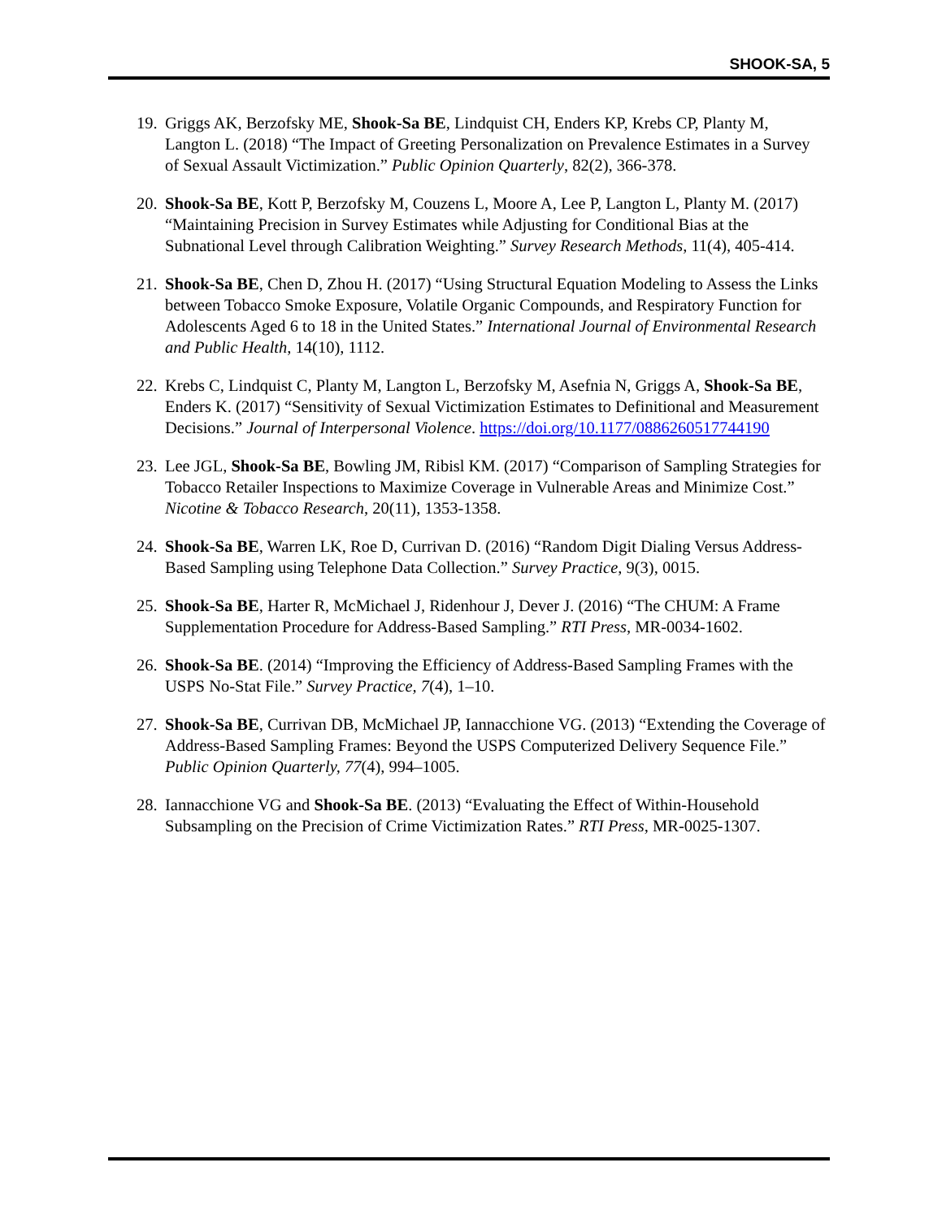SHOOK-SA, 5
19. Griggs AK, Berzofsky ME, Shook-Sa BE, Lindquist CH, Enders KP, Krebs CP, Planty M, Langton L. (2018) “The Impact of Greeting Personalization on Prevalence Estimates in a Survey of Sexual Assault Victimization.” Public Opinion Quarterly, 82(2), 366-378.
20. Shook-Sa BE, Kott P, Berzofsky M, Couzens L, Moore A, Lee P, Langton L, Planty M. (2017) “Maintaining Precision in Survey Estimates while Adjusting for Conditional Bias at the Subnational Level through Calibration Weighting.” Survey Research Methods, 11(4), 405-414.
21. Shook-Sa BE, Chen D, Zhou H. (2017) “Using Structural Equation Modeling to Assess the Links between Tobacco Smoke Exposure, Volatile Organic Compounds, and Respiratory Function for Adolescents Aged 6 to 18 in the United States.” International Journal of Environmental Research and Public Health, 14(10), 1112.
22. Krebs C, Lindquist C, Planty M, Langton L, Berzofsky M, Asefnia N, Griggs A, Shook-Sa BE, Enders K. (2017) “Sensitivity of Sexual Victimization Estimates to Definitional and Measurement Decisions.” Journal of Interpersonal Violence. https://doi.org/10.1177/0886260517744190
23. Lee JGL, Shook-Sa BE, Bowling JM, Ribisl KM. (2017) “Comparison of Sampling Strategies for Tobacco Retailer Inspections to Maximize Coverage in Vulnerable Areas and Minimize Cost.” Nicotine & Tobacco Research, 20(11), 1353-1358.
24. Shook-Sa BE, Warren LK, Roe D, Currivan D. (2016) “Random Digit Dialing Versus Address-Based Sampling using Telephone Data Collection.” Survey Practice, 9(3), 0015.
25. Shook-Sa BE, Harter R, McMichael J, Ridenhour J, Dever J. (2016) “The CHUM: A Frame Supplementation Procedure for Address-Based Sampling.” RTI Press, MR-0034-1602.
26. Shook-Sa BE. (2014) “Improving the Efficiency of Address-Based Sampling Frames with the USPS No-Stat File.” Survey Practice, 7(4), 1–10.
27. Shook-Sa BE, Currivan DB, McMichael JP, Iannacchione VG. (2013) “Extending the Coverage of Address-Based Sampling Frames: Beyond the USPS Computerized Delivery Sequence File.” Public Opinion Quarterly, 77(4), 994–1005.
28. Iannacchione VG and Shook-Sa BE. (2013) “Evaluating the Effect of Within-Household Subsampling on the Precision of Crime Victimization Rates.” RTI Press, MR-0025-1307.